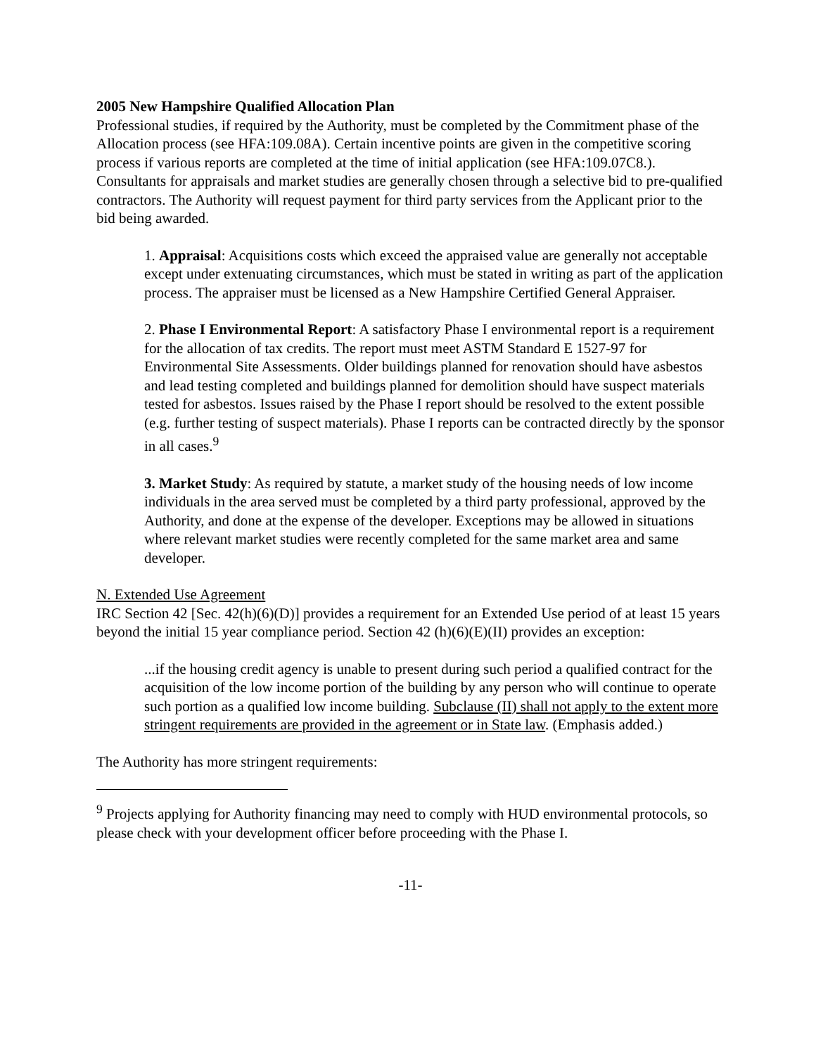2005 New Hampshire Qualified Allocation Plan
Professional studies, if required by the Authority, must be completed by the Commitment phase of the Allocation process (see HFA:109.08A). Certain incentive points are given in the competitive scoring process if various reports are completed at the time of initial application (see HFA:109.07C8.). Consultants for appraisals and market studies are generally chosen through a selective bid to pre-qualified contractors. The Authority will request payment for third party services from the Applicant prior to the bid being awarded.
1. Appraisal: Acquisitions costs which exceed the appraised value are generally not acceptable except under extenuating circumstances, which must be stated in writing as part of the application process. The appraiser must be licensed as a New Hampshire Certified General Appraiser.
2. Phase I Environmental Report: A satisfactory Phase I environmental report is a requirement for the allocation of tax credits. The report must meet ASTM Standard E 1527-97 for Environmental Site Assessments. Older buildings planned for renovation should have asbestos and lead testing completed and buildings planned for demolition should have suspect materials tested for asbestos. Issues raised by the Phase I report should be resolved to the extent possible (e.g. further testing of suspect materials). Phase I reports can be contracted directly by the sponsor in all cases.<sup>9</sup>
3. Market Study: As required by statute, a market study of the housing needs of low income individuals in the area served must be completed by a third party professional, approved by the Authority, and done at the expense of the developer. Exceptions may be allowed in situations where relevant market studies were recently completed for the same market area and same developer.
N. Extended Use Agreement
IRC Section 42 [Sec. 42(h)(6)(D)] provides a requirement for an Extended Use period of at least 15 years beyond the initial 15 year compliance period. Section 42 (h)(6)(E)(II) provides an exception:
...if the housing credit agency is unable to present during such period a qualified contract for the acquisition of the low income portion of the building by any person who will continue to operate such portion as a qualified low income building. Subclause (II) shall not apply to the extent more stringent requirements are provided in the agreement or in State law. (Emphasis added.)
The Authority has more stringent requirements:
<sup>9</sup> Projects applying for Authority financing may need to comply with HUD environmental protocols, so please check with your development officer before proceeding with the Phase I.
-11-